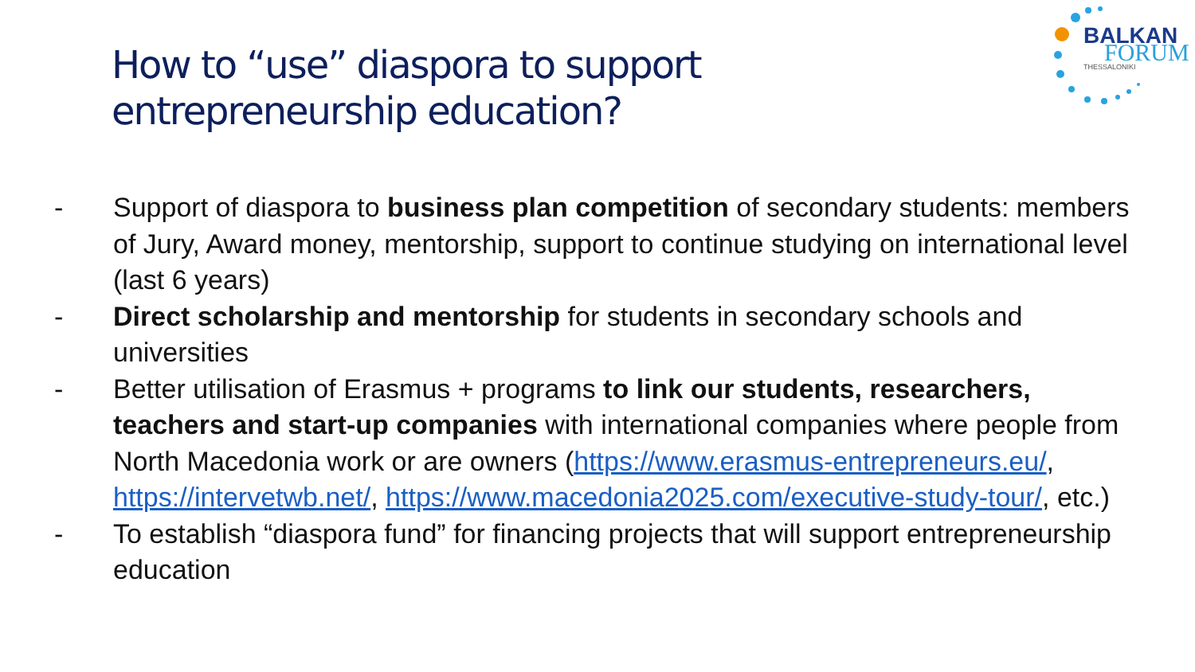How to “use” diaspora to support
entrepreneurship education?
BALKAN
FORUM THESSALONIKI
- Support of diaspora to business plan competition of secondary students: members of Jury, Award money, mentorship, support to continue studying on international level (last 6 years)
- Direct scholarship and mentorship for students in secondary schools and universities
- Better utilisation of Erasmus + programs to link our students, researchers, teachers and start-up companies with international companies where people from North Macedonia work or are owners (https://www.erasmus-entrepreneurs.eu/, https://intervetwb.net/, https://www.macedonia2025.com/executive-study-tour/, etc.)
- To establish “diaspora fund” for financing projects that will support entrepreneurship education